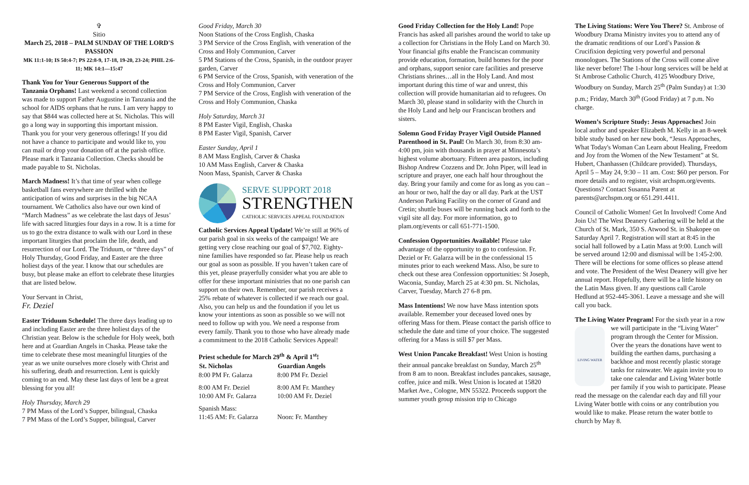✞
Sitio
March 25, 2018 – PALM SUNDAY OF THE LORD'S PASSION
MK 11:1-10; IS 50:4-7; PS 22:8-9, 17-18, 19-20, 23-24; PHIL 2:6-11; MK 14:1—15:47
Thank You for Your Generous Support of the Tanzania Orphans! Last weekend a second collection was made to support Father Augustine in Tanzania and the school for AIDS orphans that he runs. I am very happy to say that $844 was collected here at St. Nicholas. This will go a long way in supporting this important mission. Thank you for your very generous offerings! If you did not have a chance to participate and would like to, you can mail or drop your donation off at the parish office. Please mark it Tanzania Collection. Checks should be made payable to St. Nicholas.
March Madness! It’s that time of year when college basketball fans everywhere are thrilled with the anticipation of wins and surprises in the big NCAA tournament. We Catholics also have our own kind of “March Madness” as we celebrate the last days of Jesus’ life with sacred liturgies four days in a row. It is a time for us to go the extra distance to walk with our Lord in these important liturgies that proclaim the life, death, and resurrection of our Lord. The Triduum, or “three days” of Holy Thursday, Good Friday, and Easter are the three holiest days of the year. I know that our schedules are busy, but please make an effort to celebrate these liturgies that are listed below.
Your Servant in Christ,
Fr. Deziel
Easter Triduum Schedule! The three days leading up to and including Easter are the three holiest days of the Christian year. Below is the schedule for Holy week, both here and at Guardian Angels in Chaska. Please take the time to celebrate these most meaningful liturgies of the year as we unite ourselves more closely with Christ and his suffering, death and resurrection. Lent is quickly coming to an end. May these last days of lent be a great blessing for you all!
Holy Thursday, March 29
7 PM Mass of the Lord’s Supper, bilingual, Chaska
7 PM Mass of the Lord’s Supper, bilingual, Carver
Good Friday, March 30
Noon Stations of the Cross English, Chaska
3 PM Service of the Cross English, with veneration of the Cross and Holy Communion, Carver
5 PM Stations of the Cross, Spanish, in the outdoor prayer garden, Carver
6 PM Service of the Cross, Spanish, with veneration of the Cross and Holy Communion, Carver
7 PM Service of the Cross, English with veneration of the Cross and Holy Communion, Chaska
Holy Saturday, March 31
8 PM Easter Vigil, English, Chaska
8 PM Easter Vigil, Spanish, Carver
Easter Sunday, April 1
8 AM Mass English, Carver & Chaska
10 AM Mass English, Carver & Chaska
Noon Mass, Spanish, Carver & Chaska
SERVE SUPPORT 2018
STRENGTHEN
CATHOLIC SERVICES APPEAL FOUNDATION
Catholic Services Appeal Update! We’re still at 96% of our parish goal in six weeks of the campaign! We are getting very close reaching our goal of $7,702. Eighty-nine families have responded so far. Please help us reach our goal as soon as possible. If you haven’t taken care of this yet, please prayerfully consider what you are able to offer for these important ministries that no one parish can support on their own. Remember, our parish receives a 25% rebate of whatever is collected if we reach our goal. Also, you can help us and the foundation if you let us know your intentions as soon as possible so we will not need to follow up with you. We need a response from every family. Thank you to those who have already made a commitment to the 2018 Catholic Services Appeal!
Priest schedule for March 29<sup>th</sup> & April 1<sup>st</sup>!
| St. Nicholas | Guardian Angels |
| --- | --- |
| 8:00 PM Fr. Galarza | 8:00 PM Fr. Deziel |
| 8:00 AM Fr. Deziel | 8:00 AM Fr. Manthey |
| 10:00 AM Fr. Galarza | 10:00 AM Fr. Deziel |
| Spanish Mass: | |
| 11:45 AM: Fr. Galarza | Noon: Fr. Manthey |
Good Friday Collection for the Holy Land! Pope Francis has asked all parishes around the world to take up a collection for Christians in the Holy Land on March 30. Your financial gifts enable the Franciscan community provide education, formation, build homes for the poor and orphans, support senior care facilities and preserve Christians shrines…all in the Holy Land. And most important during this time of war and unrest, this collection will provide humanitarian aid to refugees. On March 30, please stand in solidarity with the Church in the Holy Land and help our Franciscan brothers and sisters.
Solemn Good Friday Prayer Vigil Outside Planned Parenthood in St. Paul! On March 30, from 8:30 am- 4:00 pm, join with thousands in prayer at Minnesota’s highest volume abortuary. Fifteen area pastors, including Bishop Andrew Cozzens and Dr. John Piper, will lead in scripture and prayer, one each half hour throughout the day. Bring your family and come for as long as you can – an hour or two, half the day or all day. Park at the UST Anderson Parking Facility on the corner of Grand and Cretin; shuttle buses will be running back and forth to the vigil site all day. For more information, go to plam.org/events or call 651-771-1500.
Confession Opportunities Available! Please take advantage of the opportunity to go to confession. Fr. Deziel or Fr. Galarza will be in the confessional 15 minutes prior to each weekend Mass. Also, be sure to check out these area Confession opportunities: St Joseph, Waconia, Sunday, March 25 at 4:30 pm. St. Nicholas, Carver, Tuesday, March 27 6-8 pm.
Mass Intentions! We now have Mass intention spots available. Remember your deceased loved ones by offering Mass for them. Please contact the parish office to schedule the date and time of your choice. The suggested offering for a Mass is still $7 per Mass.
West Union Pancake Breakfast! West Union is hosting their annual pancake breakfast on Sunday, March 25<sup>th</sup> from 8 am to noon. Breakfast includes pancakes, sausage, coffee, juice and milk. West Union is located at 15820 Market Ave., Cologne, MN 55322. Proceeds support the summer youth group mission trip to Chicago
The Living Stations: Were You There? St. Ambrose of Woodbury Drama Ministry invites you to attend any of the dramatic renditions of our Lord’s Passion & Crucifixion depicting very powerful and personal monologues. The Stations of the Cross will come alive like never before! The 1-hour long services will be held at St Ambrose Catholic Church, 4125 Woodbury Drive, Woodbury on Sunday, March 25<sup>th</sup> (Palm Sunday) at 1:30 p.m.; Friday, March 30<sup>th</sup> (Good Friday) at 7 p.m. No charge.
Women’s Scripture Study: Jesus Approaches! Join local author and speaker Elizabeth M. Kelly in an 8-week bible study based on her new book, “Jesus Approaches, What Today's Woman Can Learn about Healing, Freedom and Joy from the Women of the New Testament” at St. Hubert, Chanhassen (Childcare provided). Thursdays, April 5 – May 24, 9:30 – 11 am. Cost: $60 per person. For more details and to register, visit archspm.org/events. Questions? Contact Susanna Parent at parents@archspm.org or 651.291.4411.
Council of Catholic Women! Get In Involved! Come And Join Us! The West Deanery Gathering will be held at the Church of St. Mark, 350 S. Atwood St. in Shakopee on Saturday April 7. Registration will start at 8:45 in the social hall followed by a Latin Mass at 9:00. Lunch will be served around 12:00 and dismissal will be 1:45-2:00. There will be elections for some offices so please attend and vote. The President of the West Deanery will give her annual report. Hopefully, there will be a little history on the Latin Mass given. If any questions call Carole Hedlund at 952-445-3061. Leave a message and she will call you back.
The Living Water Program! For the sixth year in LIVING WATER a row we will participate in the “Living Water” program through the Center for Mission. Over the years the donations have went to building the earthen dams, purchasing a backhoe and most recently plastic storage tanks for rainwater. We again invite you to take one calendar and Living Water bottle per family if you wish to participate. Please read the message on the calendar each day and fill your Living Water bottle with coins or any contribution you would like to make. Please return the water bottle to church by May 8.